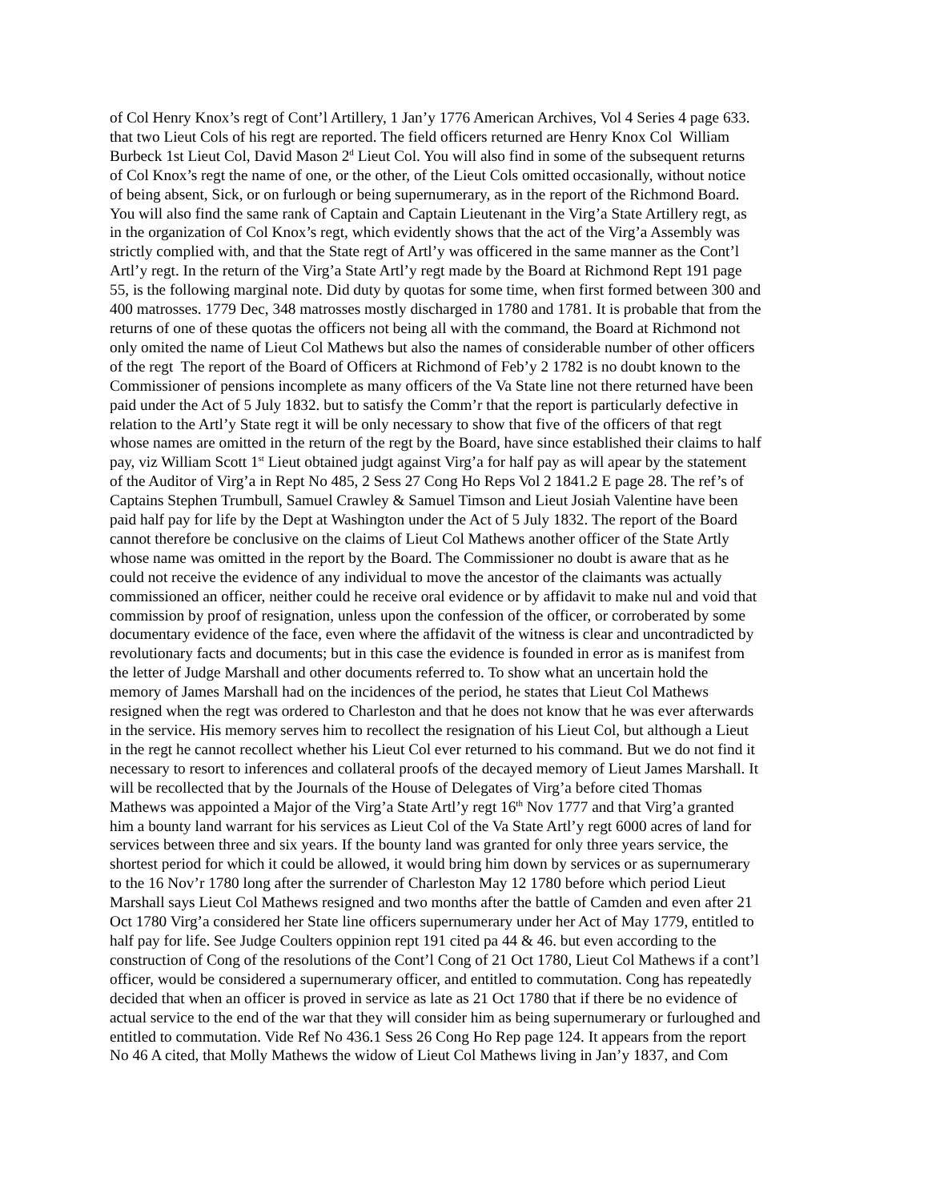of Col Henry Knox’s regt of Cont’l Artillery, 1 Jan’y 1776 American Archives, Vol 4 Series 4 page 633.
that two Lieut Cols of his regt are reported. The field officers returned are Henry Knox Col William
Burbeck 1st Lieut Col, David Mason 2<sup>d</sup> Lieut Col. You will also find in some of the subsequent returns
of Col Knox’s regt the name of one, or the other, of the Lieut Cols omitted occasionally, without notice
of being absent, Sick, or on furlough or being supernumerary, as in the report of the Richmond Board.
You will also find the same rank of Captain and Captain Lieutenant in the Virg’a State Artillery regt, as
in the organization of Col Knox’s regt, which evidently shows that the act of the Virg’a Assembly was
strictly complied with, and that the State regt of Artl’y was officered in the same manner as the Cont’l
Artl’y regt. In the return of the Virg’a State Artl’y regt made by the Board at Richmond Rept 191 page
55, is the following marginal note. Did duty by quotas for some time, when first formed between 300 and
400 matrosses. 1779 Dec, 348 matrosses mostly discharged in 1780 and 1781. It is probable that from the
returns of one of these quotas the officers not being all with the command, the Board at Richmond not
only omited the name of Lieut Col Mathews but also the names of considerable number of other officers
of the regt The report of the Board of Officers at Richmond of Feb’y 2 1782 is no doubt known to the
Commissioner of pensions incomplete as many officers of the Va State line not there returned have been
paid under the Act of 5 July 1832. but to satisfy the Comm’r that the report is particularly defective in
relation to the Artl’y State regt it will be only necessary to show that five of the officers of that regt
whose names are omitted in the return of the regt by the Board, have since established their claims to half
pay, viz William Scott 1<sup>st</sup> Lieut obtained judgt against Virg’a for half pay as will apear by the statement
of the Auditor of Virg’a in Rept No 485, 2 Sess 27 Cong Ho Reps Vol 2 1841.2 E page 28. The ref’s of
Captains Stephen Trumbull, Samuel Crawley & Samuel Timson and Lieut Josiah Valentine have been
paid half pay for life by the Dept at Washington under the Act of 5 July 1832. The report of the Board
cannot therefore be conclusive on the claims of Lieut Col Mathews another officer of the State Artly
whose name was omitted in the report by the Board. The Commissioner no doubt is aware that as he
could not receive the evidence of any individual to move the ancestor of the claimants was actually
commissioned an officer, neither could he receive oral evidence or by affidavit to make nul and void that
commission by proof of resignation, unless upon the confession of the officer, or corroberated by some
documentary evidence of the face, even where the affidavit of the witness is clear and uncontradicted by
revolutionary facts and documents; but in this case the evidence is founded in error as is manifest from
the letter of Judge Marshall and other documents referred to. To show what an uncertain hold the
memory of James Marshall had on the incidences of the period, he states that Lieut Col Mathews
resigned when the regt was ordered to Charleston and that he does not know that he was ever afterwards
in the service. His memory serves him to recollect the resignation of his Lieut Col, but although a Lieut
in the regt he cannot recollect whether his Lieut Col ever returned to his command. But we do not find it
necessary to resort to inferences and collateral proofs of the decayed memory of Lieut James Marshall. It
will be recollected that by the Journals of the House of Delegates of Virg’a before cited Thomas
Mathews was appointed a Major of the Virg’a State Artl’y regt 16<sup>th</sup> Nov 1777 and that Virg’a granted
him a bounty land warrant for his services as Lieut Col of the Va State Artl’y regt 6000 acres of land for
services between three and six years. If the bounty land was granted for only three years service, the
shortest period for which it could be allowed, it would bring him down by services or as supernumerary
to the 16 Nov’r 1780 long after the surrender of Charleston May 12 1780 before which period Lieut
Marshall says Lieut Col Mathews resigned and two months after the battle of Camden and even after 21
Oct 1780 Virg’a considered her State line officers supernumerary under her Act of May 1779, entitled to
half pay for life. See Judge Coulters oppinion rept 191 cited pa 44 & 46. but even according to the
construction of Cong of the resolutions of the Cont’l Cong of 21 Oct 1780, Lieut Col Mathews if a cont’l
officer, would be considered a supernumerary officer, and entitled to commutation. Cong has repeatedly
decided that when an officer is proved in service as late as 21 Oct 1780 that if there be no evidence of
actual service to the end of the war that they will consider him as being supernumerary or furloughed and
entitled to commutation. Vide Ref No 436.1 Sess 26 Cong Ho Rep page 124. It appears from the report
No 46 A cited, that Molly Mathews the widow of Lieut Col Mathews living in Jan’y 1837, and Com